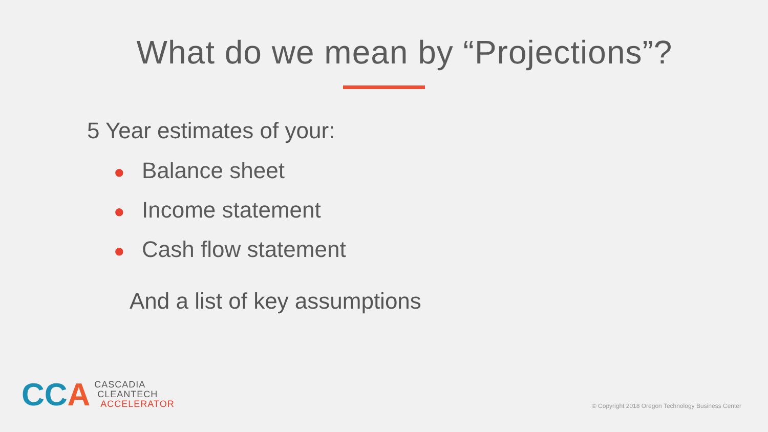What do we mean by “Projections”?
5 Year estimates of your:
● Balance sheet
● Income statement
● Cash flow statement
And a list of key assumptions
CCA
CASCADIA
CLEANTECH
ACCELERATOR
© Copyright 2018 Oregon Technology Business Center